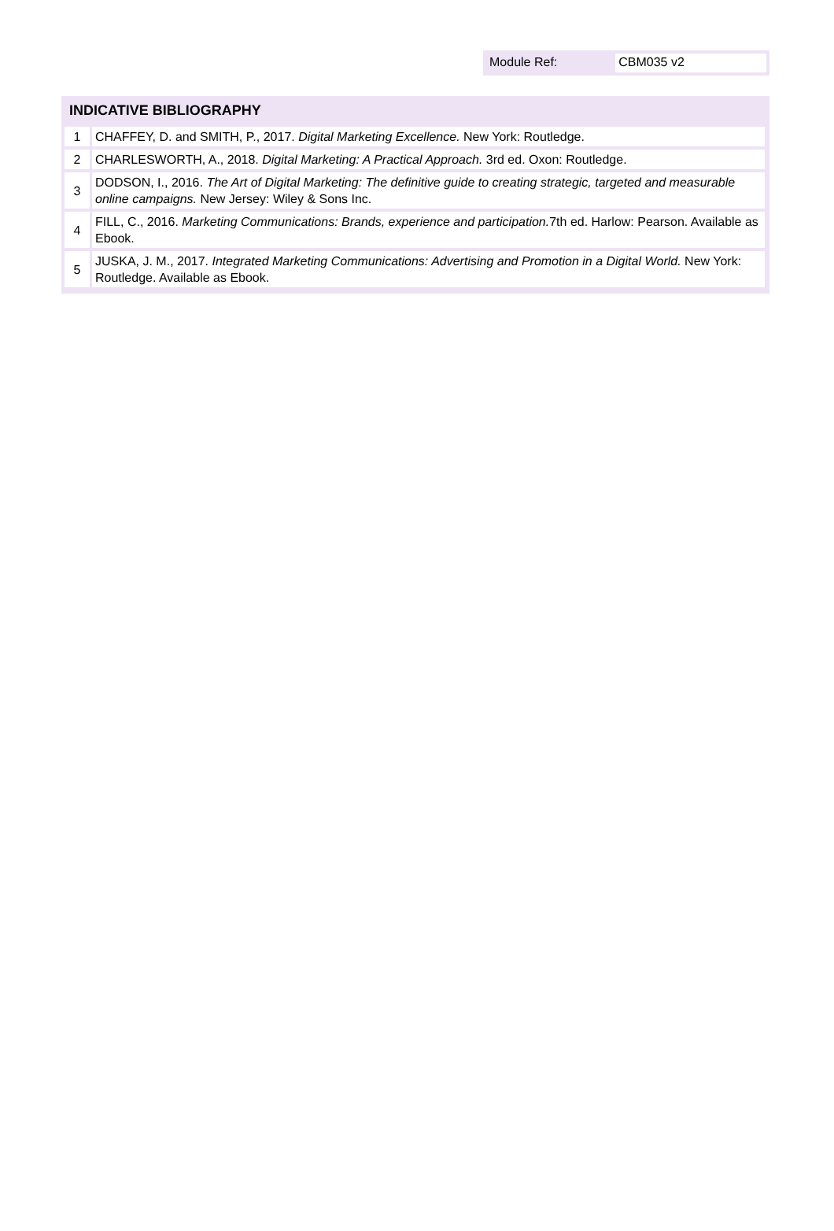Module Ref: CBM035 v2
INDICATIVE BIBLIOGRAPHY
| 1 | | CHAFFEY, D. and SMITH, P., 2017. Digital Marketing Excellence. New York: Routledge. |
| 2 | | CHARLESWORTH, A., 2018. Digital Marketing: A Practical Approach. 3rd ed. Oxon: Routledge. |
| 3 | | DODSON, I., 2016. The Art of Digital Marketing: The definitive guide to creating strategic, targeted and measurable online campaigns. New Jersey: Wiley & Sons Inc. |
| 4 | | FILL, C., 2016. Marketing Communications: Brands, experience and participation. 7th ed. Harlow: Pearson. Available as Ebook. |
| 5 | | JUSKA, J. M., 2017. Integrated Marketing Communications: Advertising and Promotion in a Digital World. New York: Routledge. Available as Ebook. |